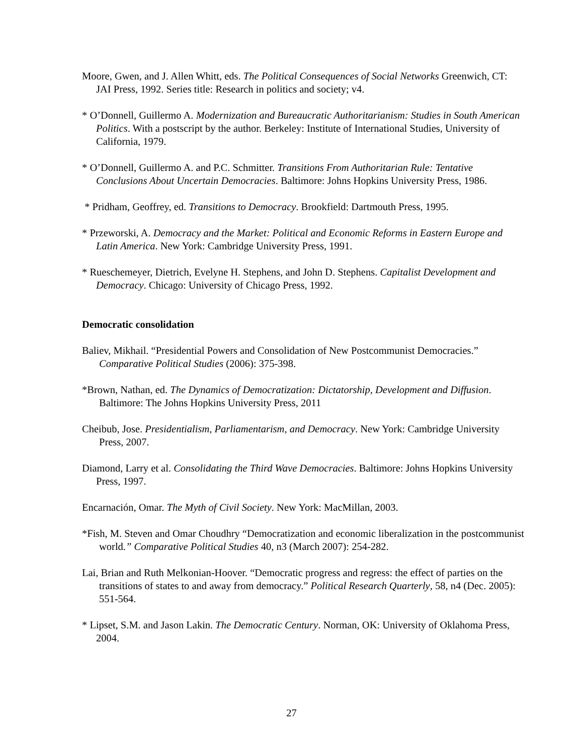Moore, Gwen, and J. Allen Whitt, eds. The Political Consequences of Social Networks Greenwich, CT: JAI Press, 1992. Series title: Research in politics and society; v4.
* O’Donnell, Guillermo A. Modernization and Bureaucratic Authoritarianism: Studies in South American Politics. With a postscript by the author. Berkeley: Institute of International Studies, University of California, 1979.
* O’Donnell, Guillermo A. and P.C. Schmitter. Transitions From Authoritarian Rule: Tentative Conclusions About Uncertain Democracies. Baltimore: Johns Hopkins University Press, 1986.
* Pridham, Geoffrey, ed. Transitions to Democracy. Brookfield: Dartmouth Press, 1995.
* Przeworski, A. Democracy and the Market: Political and Economic Reforms in Eastern Europe and Latin America. New York: Cambridge University Press, 1991.
* Rueschemeyer, Dietrich, Evelyne H. Stephens, and John D. Stephens. Capitalist Development and Democracy. Chicago: University of Chicago Press, 1992.
Democratic consolidation
Baliev, Mikhail. “Presidential Powers and Consolidation of New Postcommunist Democracies.” Comparative Political Studies (2006): 375-398.
*Brown, Nathan, ed. The Dynamics of Democratization: Dictatorship, Development and Diffusion. Baltimore: The Johns Hopkins University Press, 2011
Cheibub, Jose. Presidentialism, Parliamentarism, and Democracy. New York: Cambridge University Press, 2007.
Diamond, Larry et al. Consolidating the Third Wave Democracies. Baltimore: Johns Hopkins University Press, 1997.
Encarnación, Omar. The Myth of Civil Society. New York: MacMillan, 2003.
*Fish, M. Steven and Omar Choudhry “Democratization and economic liberalization in the postcommunist world.” Comparative Political Studies 40, n3 (March 2007): 254-282.
Lai, Brian and Ruth Melkonian-Hoover. “Democratic progress and regress: the effect of parties on the transitions of states to and away from democracy.” Political Research Quarterly, 58, n4 (Dec. 2005): 551-564.
* Lipset, S.M. and Jason Lakin. The Democratic Century. Norman, OK: University of Oklahoma Press, 2004.
27